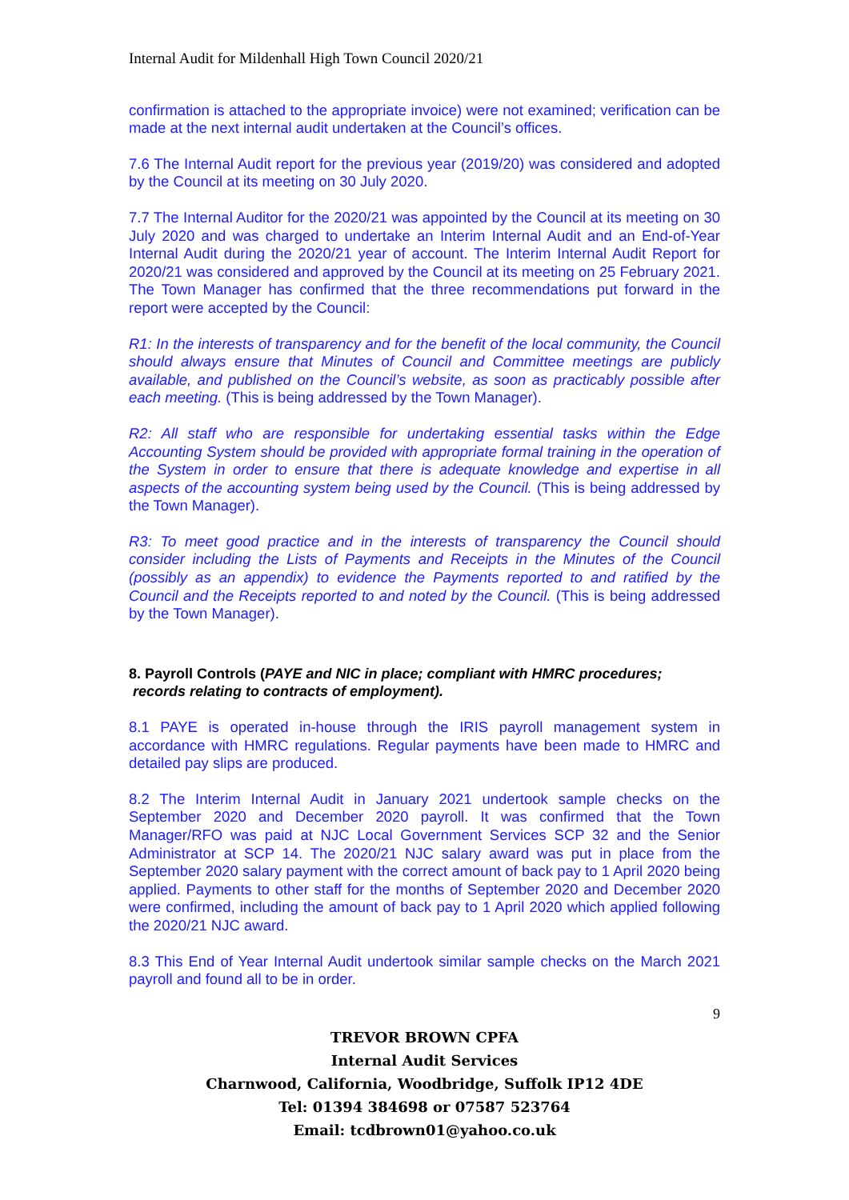Internal Audit for Mildenhall High Town Council 2020/21
confirmation is attached to the appropriate invoice) were not examined; verification can be made at the next internal audit undertaken at the Council’s offices.
7.6 The Internal Audit report for the previous year (2019/20) was considered and adopted by the Council at its meeting on 30 July 2020.
7.7 The Internal Auditor for the 2020/21 was appointed by the Council at its meeting on 30 July 2020 and was charged to undertake an Interim Internal Audit and an End-of-Year Internal Audit during the 2020/21 year of account. The Interim Internal Audit Report for 2020/21 was considered and approved by the Council at its meeting on 25 February 2021. The Town Manager has confirmed that the three recommendations put forward in the report were accepted by the Council:
R1: In the interests of transparency and for the benefit of the local community, the Council should always ensure that Minutes of Council and Committee meetings are publicly available, and published on the Council’s website, as soon as practicably possible after each meeting. (This is being addressed by the Town Manager).
R2: All staff who are responsible for undertaking essential tasks within the Edge Accounting System should be provided with appropriate formal training in the operation of the System in order to ensure that there is adequate knowledge and expertise in all aspects of the accounting system being used by the Council. (This is being addressed by the Town Manager).
R3: To meet good practice and in the interests of transparency the Council should consider including the Lists of Payments and Receipts in the Minutes of the Council (possibly as an appendix) to evidence the Payments reported to and ratified by the Council and the Receipts reported to and noted by the Council. (This is being addressed by the Town Manager).
8. Payroll Controls (PAYE and NIC in place; compliant with HMRC procedures;
records relating to contracts of employment).
8.1 PAYE is operated in-house through the IRIS payroll management system in accordance with HMRC regulations. Regular payments have been made to HMRC and detailed pay slips are produced.
8.2 The Interim Internal Audit in January 2021 undertook sample checks on the September 2020 and December 2020 payroll. It was confirmed that the Town Manager/RFO was paid at NJC Local Government Services SCP 32 and the Senior Administrator at SCP 14. The 2020/21 NJC salary award was put in place from the September 2020 salary payment with the correct amount of back pay to 1 April 2020 being applied. Payments to other staff for the months of September 2020 and December 2020 were confirmed, including the amount of back pay to 1 April 2020 which applied following the 2020/21 NJC award.
8.3 This End of Year Internal Audit undertook similar sample checks on the March 2021 payroll and found all to be in order.
9
TREVOR BROWN CPFA
Internal Audit Services
Charnwood, California, Woodbridge, Suffolk IP12 4DE
Tel: 01394 384698 or 07587 523764
Email: tcdbrown01@yahoo.co.uk